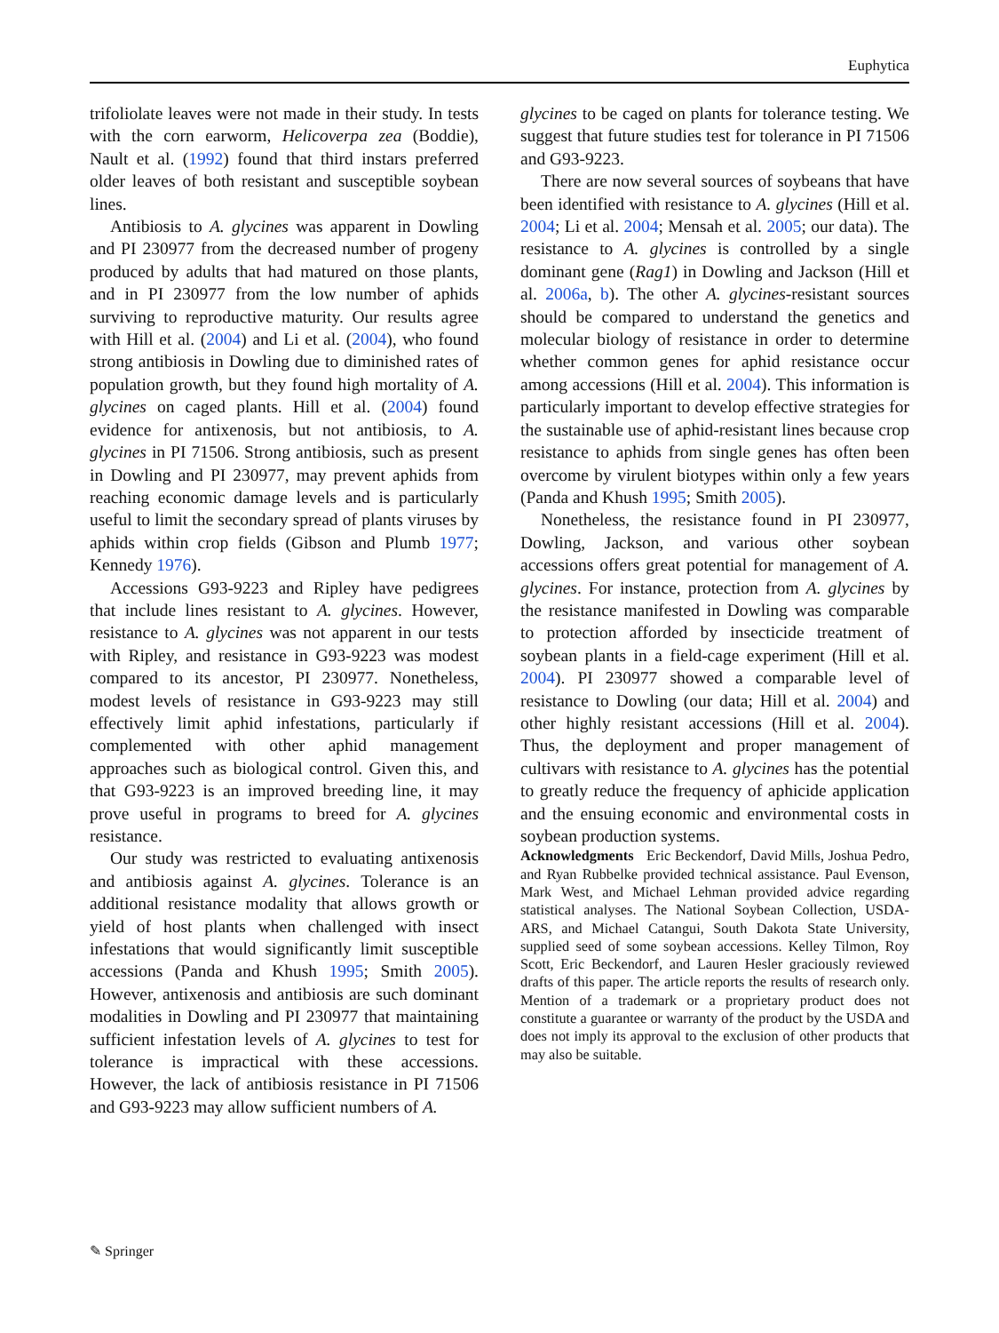Euphytica
trifoliolate leaves were not made in their study. In tests with the corn earworm, Helicoverpa zea (Boddie), Nault et al. (1992) found that third instars preferred older leaves of both resistant and susceptible soybean lines.
Antibiosis to A. glycines was apparent in Dowling and PI 230977 from the decreased number of progeny produced by adults that had matured on those plants, and in PI 230977 from the low number of aphids surviving to reproductive maturity. Our results agree with Hill et al. (2004) and Li et al. (2004), who found strong antibiosis in Dowling due to diminished rates of population growth, but they found high mortality of A. glycines on caged plants. Hill et al. (2004) found evidence for antixenosis, but not antibiosis, to A. glycines in PI 71506. Strong antibiosis, such as present in Dowling and PI 230977, may prevent aphids from reaching economic damage levels and is particularly useful to limit the secondary spread of plants viruses by aphids within crop fields (Gibson and Plumb 1977; Kennedy 1976).
Accessions G93-9223 and Ripley have pedigrees that include lines resistant to A. glycines. However, resistance to A. glycines was not apparent in our tests with Ripley, and resistance in G93-9223 was modest compared to its ancestor, PI 230977. Nonetheless, modest levels of resistance in G93-9223 may still effectively limit aphid infestations, particularly if complemented with other aphid management approaches such as biological control. Given this, and that G93-9223 is an improved breeding line, it may prove useful in programs to breed for A. glycines resistance.
Our study was restricted to evaluating antixenosis and antibiosis against A. glycines. Tolerance is an additional resistance modality that allows growth or yield of host plants when challenged with insect infestations that would significantly limit susceptible accessions (Panda and Khush 1995; Smith 2005). However, antixenosis and antibiosis are such dominant modalities in Dowling and PI 230977 that maintaining sufficient infestation levels of A. glycines to test for tolerance is impractical with these accessions. However, the lack of antibiosis resistance in PI 71506 and G93-9223 may allow sufficient numbers of A.
glycines to be caged on plants for tolerance testing. We suggest that future studies test for tolerance in PI 71506 and G93-9223.
There are now several sources of soybeans that have been identified with resistance to A. glycines (Hill et al. 2004; Li et al. 2004; Mensah et al. 2005; our data). The resistance to A. glycines is controlled by a single dominant gene (Rag1) in Dowling and Jackson (Hill et al. 2006a, b). The other A. glycines-resistant sources should be compared to understand the genetics and molecular biology of resistance in order to determine whether common genes for aphid resistance occur among accessions (Hill et al. 2004). This information is particularly important to develop effective strategies for the sustainable use of aphid-resistant lines because crop resistance to aphids from single genes has often been overcome by virulent biotypes within only a few years (Panda and Khush 1995; Smith 2005).
Nonetheless, the resistance found in PI 230977, Dowling, Jackson, and various other soybean accessions offers great potential for management of A. glycines. For instance, protection from A. glycines by the resistance manifested in Dowling was comparable to protection afforded by insecticide treatment of soybean plants in a field-cage experiment (Hill et al. 2004). PI 230977 showed a comparable level of resistance to Dowling (our data; Hill et al. 2004) and other highly resistant accessions (Hill et al. 2004). Thus, the deployment and proper management of cultivars with resistance to A. glycines has the potential to greatly reduce the frequency of aphicide application and the ensuing economic and environmental costs in soybean production systems.
Acknowledgments Eric Beckendorf, David Mills, Joshua Pedro, and Ryan Rubbelke provided technical assistance. Paul Evenson, Mark West, and Michael Lehman provided advice regarding statistical analyses. The National Soybean Collection, USDA-ARS, and Michael Catangui, South Dakota State University, supplied seed of some soybean accessions. Kelley Tilmon, Roy Scott, Eric Beckendorf, and Lauren Hesler graciously reviewed drafts of this paper. The article reports the results of research only. Mention of a trademark or a proprietary product does not constitute a guarantee or warranty of the product by the USDA and does not imply its approval to the exclusion of other products that may also be suitable.
✎ Springer